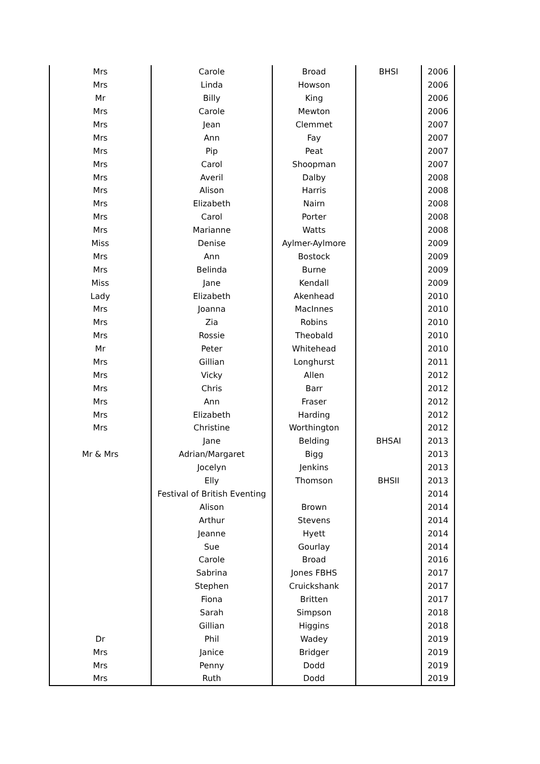| Mrs | Carole | Broad | BHSI | 2006 |
| Mrs | Linda | Howson | | 2006 |
| Mr | Billy | King | | 2006 |
| Mrs | Carole | Mewton | | 2006 |
| Mrs | Jean | Clemmet | | 2007 |
| Mrs | Ann | Fay | | 2007 |
| Mrs | Pip | Peat | | 2007 |
| Mrs | Carol | Shoopman | | 2007 |
| Mrs | Averil | Dalby | | 2008 |
| Mrs | Alison | Harris | | 2008 |
| Mrs | Elizabeth | Nairn | | 2008 |
| Mrs | Carol | Porter | | 2008 |
| Mrs | Marianne | Watts | | 2008 |
| Miss | Denise | Aylmer-Aylmore | | 2009 |
| Mrs | Ann | Bostock | | 2009 |
| Mrs | Belinda | Burne | | 2009 |
| Miss | Jane | Kendall | | 2009 |
| Lady | Elizabeth | Akenhead | | 2010 |
| Mrs | Joanna | MacInnes | | 2010 |
| Mrs | Zia | Robins | | 2010 |
| Mrs | Rossie | Theobald | | 2010 |
| Mr | Peter | Whitehead | | 2010 |
| Mrs | Gillian | Longhurst | | 2011 |
| Mrs | Vicky | Allen | | 2012 |
| Mrs | Chris | Barr | | 2012 |
| Mrs | Ann | Fraser | | 2012 |
| Mrs | Elizabeth | Harding | | 2012 |
| Mrs | Christine | Worthington | | 2012 |
| | Jane | Belding | BHSAI | 2013 |
| Mr & Mrs | Adrian/Margaret | Bigg | | 2013 |
| | Jocelyn | Jenkins | | 2013 |
| | Elly | Thomson | BHSII | 2013 |
| | Festival of British Eventing | | | 2014 |
| | Alison | Brown | | 2014 |
| | Arthur | Stevens | | 2014 |
| | Jeanne | Hyett | | 2014 |
| | Sue | Gourlay | | 2014 |
| | Carole | Broad | | 2016 |
| | Sabrina | Jones FBHS | | 2017 |
| | Stephen | Cruickshank | | 2017 |
| | Fiona | Britten | | 2017 |
| | Sarah | Simpson | | 2018 |
| | Gillian | Higgins | | 2018 |
| Dr | Phil | Wadey | | 2019 |
| Mrs | Janice | Bridger | | 2019 |
| Mrs | Penny | Dodd | | 2019 |
| Mrs | Ruth | Dodd | | 2019 |